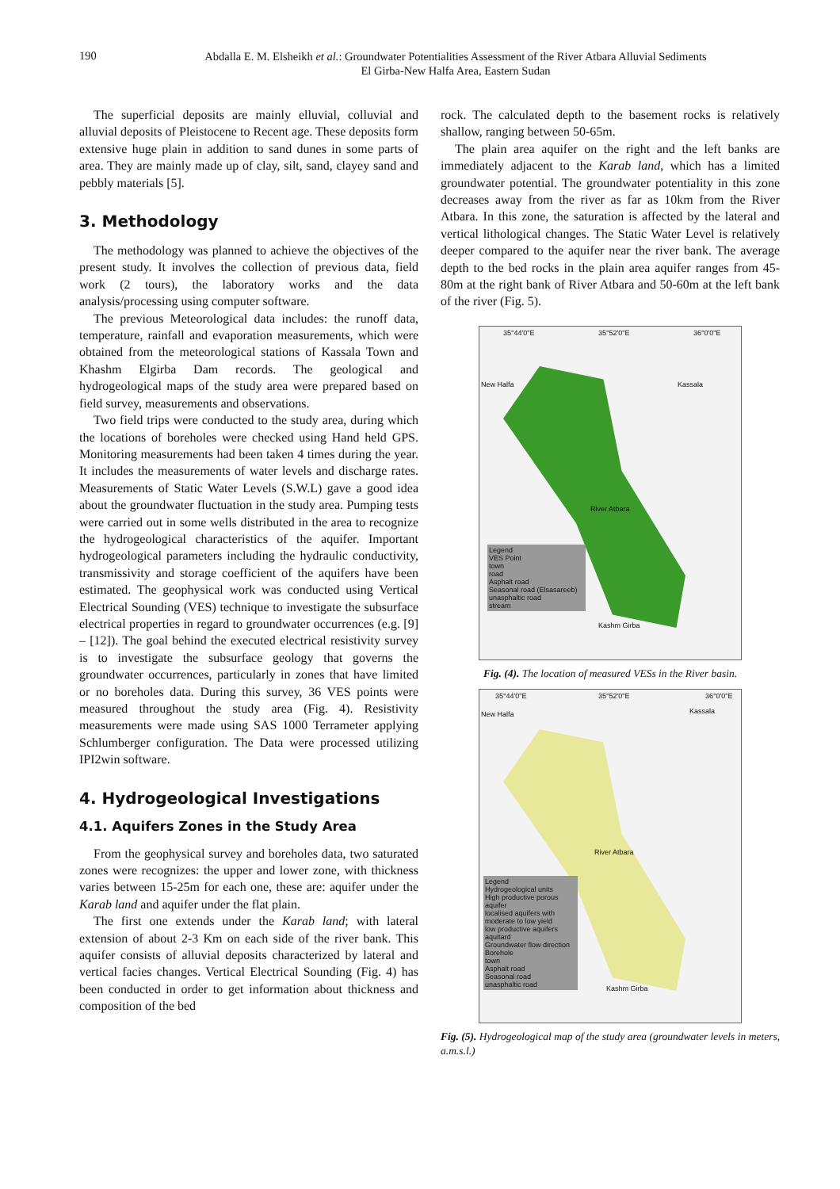190
Abdalla E. M. Elsheikh et al.: Groundwater Potentialities Assessment of the River Atbara Alluvial Sediments
El Girba-New Halfa Area, Eastern Sudan
The superficial deposits are mainly elluvial, colluvial and alluvial deposits of Pleistocene to Recent age. These deposits form extensive huge plain in addition to sand dunes in some parts of area. They are mainly made up of clay, silt, sand, clayey sand and pebbly materials [5].
3. Methodology
The methodology was planned to achieve the objectives of the present study. It involves the collection of previous data, field work (2 tours), the laboratory works and the data analysis/processing using computer software.
The previous Meteorological data includes: the runoff data, temperature, rainfall and evaporation measurements, which were obtained from the meteorological stations of Kassala Town and Khashm Elgirba Dam records. The geological and hydrogeological maps of the study area were prepared based on field survey, measurements and observations.
Two field trips were conducted to the study area, during which the locations of boreholes were checked using Hand held GPS. Monitoring measurements had been taken 4 times during the year. It includes the measurements of water levels and discharge rates. Measurements of Static Water Levels (S.W.L) gave a good idea about the groundwater fluctuation in the study area. Pumping tests were carried out in some wells distributed in the area to recognize the hydrogeological characteristics of the aquifer. Important hydrogeological parameters including the hydraulic conductivity, transmissivity and storage coefficient of the aquifers have been estimated. The geophysical work was conducted using Vertical Electrical Sounding (VES) technique to investigate the subsurface electrical properties in regard to groundwater occurrences (e.g. [9] – [12]). The goal behind the executed electrical resistivity survey is to investigate the subsurface geology that governs the groundwater occurrences, particularly in zones that have limited or no boreholes data. During this survey, 36 VES points were measured throughout the study area (Fig. 4). Resistivity measurements were made using SAS 1000 Terrameter applying Schlumberger configuration. The Data were processed utilizing IPI2win software.
4. Hydrogeological Investigations
4.1. Aquifers Zones in the Study Area
From the geophysical survey and boreholes data, two saturated zones were recognizes: the upper and lower zone, with thickness varies between 15-25m for each one, these are: aquifer under the Karab land and aquifer under the flat plain.
The first one extends under the Karab land; with lateral extension of about 2-3 Km on each side of the river bank. This aquifer consists of alluvial deposits characterized by lateral and vertical facies changes. Vertical Electrical Sounding (Fig. 4) has been conducted in order to get information about thickness and composition of the bed
rock. The calculated depth to the basement rocks is relatively shallow, ranging between 50-65m.
The plain area aquifer on the right and the left banks are immediately adjacent to the Karab land, which has a limited groundwater potential. The groundwater potentiality in this zone decreases away from the river as far as 10km from the River Atbara. In this zone, the saturation is affected by the lateral and vertical lithological changes. The Static Water Level is relatively deeper compared to the aquifer near the river bank. The average depth to the bed rocks in the plain area aquifer ranges from 45-80m at the right bank of River Atbara and 50-60m at the left bank of the river (Fig. 5).
35°44'0"E 35°52'0"E 36°0'0"E
New Halfa Kassala
River Atbara
Kashm Girba
Legend
VES Point
town
road
Asphalt road
Seasonal road (Elsasareeb)
unasphaltic road
stream
Fig. (4). The location of measured VESs in the River basin.
35°44'0"E 35°52'0"E 36°0'0"E
New Halfa Kassala
River Atbara
Kashm Girba
Legend
Hydrogeological units
High productive porous aquifer
localised aquifers with moderate to low yield
low productive aquifers
aquitard
Groundwater flow direction
Borehole
town
Asphalt road
Seasonal road
unasphaltic road
Fig. (5). Hydrogeological map of the study area (groundwater levels in meters, a.m.s.l.)